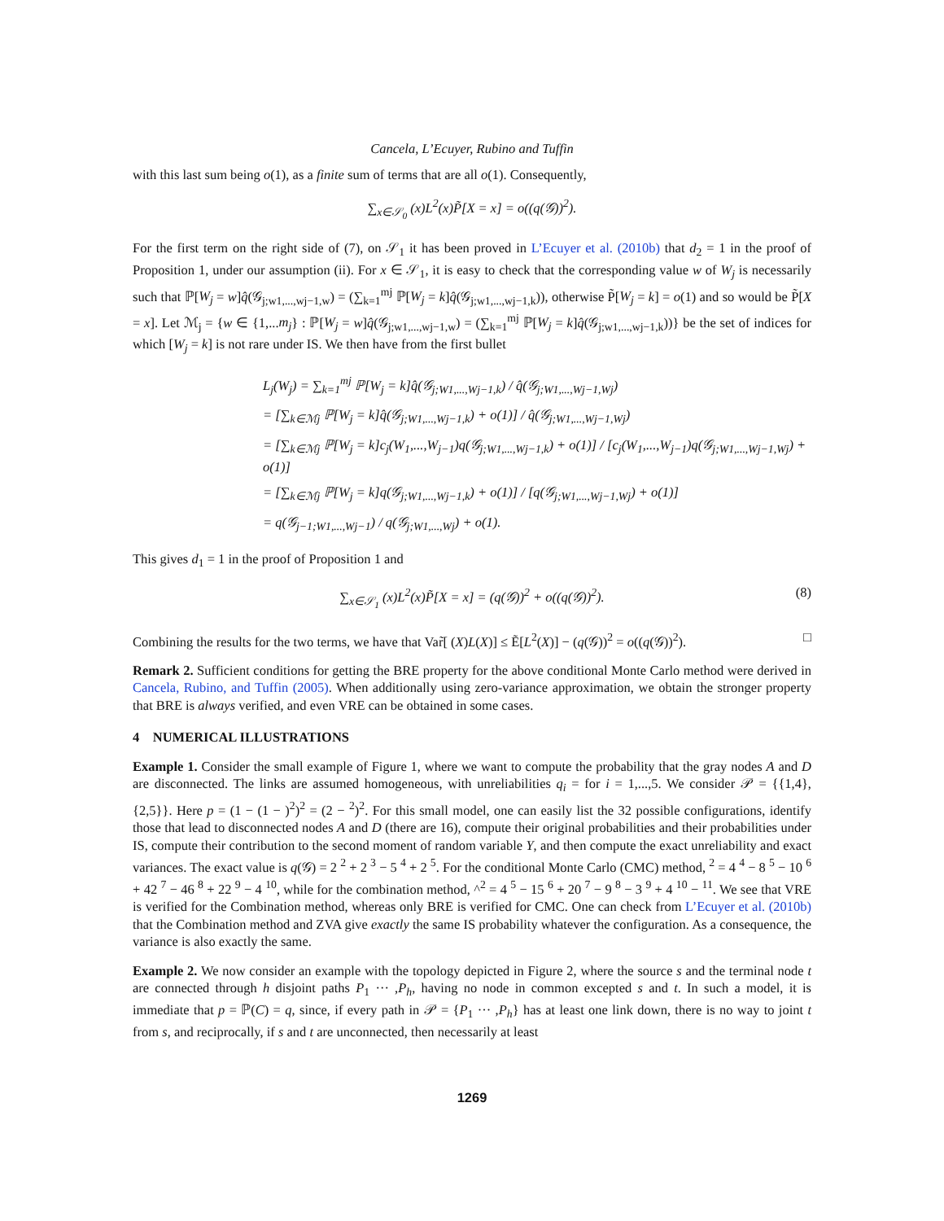Cancela, L’Ecuyer, Rubino and Tuffin
with this last sum being o(1), as a finite sum of terms that are all o(1). Consequently,
∑<sub>x∈𝒮<sub>0</sub></sub> (x)L<sup>2</sup>(x)P̃[X = x] = o((q(𝒢))<sup>2</sup>).
For the first term on the right side of (7), on 𝒮<sub>1</sub> it has been proved in L’Ecuyer et al. (2010b) that d<sub>2</sub> = 1 in the proof of Proposition 1, under our assumption (ii). For x ∈ 𝒮<sub>1</sub>, it is easy to check that the corresponding value w of W<sub>j</sub> is necessarily such that ℙ[W<sub>j</sub> = w]q̂(𝒢<sub>j;w1,...,wj−1,w</sub>) = (∑<sub>k=1</sub><sup>mj</sup> ℙ[W<sub>j</sub> = k]q̂(𝒢<sub>j;w1,...,wj−1,k</sub>)), otherwise P̃[W<sub>j</sub> = k] = o(1) and so would be P̃[X = x]. Let ℳ<sub>j</sub> = {w ∈ {1,...m<sub>j</sub>} : ℙ[W<sub>j</sub> = w]q̂(𝒢<sub>j;w1,...,wj−1,w</sub>) = (∑<sub>k=1</sub><sup>mj</sup> ℙ[W<sub>j</sub> = k]q̂(𝒢<sub>j;w1,...,wj−1,k</sub>))} be the set of indices for which [W<sub>j</sub> = k] is not rare under IS. We then have from the first bullet
L<sub>j</sub>(W<sub>j</sub>) = ∑<sub>k=1</sub><sup>mj</sup> ℙ[W<sub>j</sub> = k]q̂(𝒢<sub>j;W1,...,Wj−1,k</sub>) / q̂(𝒢<sub>j;W1,...,Wj−1,Wj</sub>)
= [∑<sub>k∈ℳj</sub> ℙ[W<sub>j</sub> = k]q̂(𝒢<sub>j;W1,...,Wj−1,k</sub>) + o(1)] / q̂(𝒢<sub>j;W1,...,Wj−1,Wj</sub>)
= [∑<sub>k∈ℳj</sub> ℙ[W<sub>j</sub> = k]c<sub>j</sub>(W<sub>1</sub>,...,W<sub>j−1</sub>)q(𝒢<sub>j;W1,...,Wj−1,k</sub>) + o(1)] / [c<sub>j</sub>(W<sub>1</sub>,...,W<sub>j−1</sub>)q(𝒢<sub>j;W1,...,Wj−1,Wj</sub>) + o(1)]
= [∑<sub>k∈ℳj</sub> ℙ[W<sub>j</sub> = k]q(𝒢<sub>j;W1,...,Wj−1,k</sub>) + o(1)] / [q(𝒢<sub>j;W1,...,Wj−1,Wj</sub>) + o(1)]
= q(𝒢<sub>j−1;W1,...,Wj−1</sub>) / q(𝒢<sub>j;W1,...,Wj</sub>) + o(1).
This gives d<sub>1</sub> = 1 in the proof of Proposition 1 and
∑<sub>x∈𝒮<sub>1</sub></sub> (x)L<sup>2</sup>(x)P̃[X = x] = (q(𝒢))<sup>2</sup> + o((q(𝒢))<sup>2</sup>). (8)
Combining the results for the two terms, we have that Var̃[ (X)L(X)] ≤ Ẽ[L<sup>2</sup>(X)] − (q(𝒢))<sup>2</sup> = o((q(𝒢))<sup>2</sup>). □
Remark 2. Sufficient conditions for getting the BRE property for the above conditional Monte Carlo method were derived in Cancela, Rubino, and Tuffin (2005). When additionally using zero-variance approximation, we obtain the stronger property that BRE is always verified, and even VRE can be obtained in some cases.
4 NUMERICAL ILLUSTRATIONS
Example 1. Consider the small example of Figure 1, where we want to compute the probability that the gray nodes A and D are disconnected. The links are assumed homogeneous, with unreliabilities q<sub>i</sub> = for i = 1,...,5. We consider 𝒫 = {{1,4},{2,5}}. Here p = (1 − (1 − )<sup>2</sup>)<sup>2</sup> = (2 − <sup>2</sup>)<sup>2</sup>. For this small model, one can easily list the 32 possible configurations, identify those that lead to disconnected nodes A and D (there are 16), compute their original probabilities and their probabilities under IS, compute their contribution to the second moment of random variable Y, and then compute the exact unreliability and exact variances. The exact value is q(𝒢) = 2 <sup>2</sup> + 2 <sup>3</sup> − 5 <sup>4</sup> + 2 <sup>5</sup>. For the conditional Monte Carlo (CMC) method, <sup>2</sup> = 4 <sup>4</sup> − 8 <sup>5</sup> − 10 <sup>6</sup> + 42 <sup>7</sup> − 46 <sup>8</sup> + 22 <sup>9</sup> − 4 <sup>10</sup>, while for the combination method, ^<sup>2</sup> = 4 <sup>5</sup> − 15 <sup>6</sup> + 20 <sup>7</sup> − 9 <sup>8</sup> − 3 <sup>9</sup> + 4 <sup>10</sup> − <sup>11</sup>. We see that VRE is verified for the Combination method, whereas only BRE is verified for CMC. One can check from L’Ecuyer et al. (2010b) that the Combination method and ZVA give exactly the same IS probability whatever the configuration. As a consequence, the variance is also exactly the same.
Example 2. We now consider an example with the topology depicted in Figure 2, where the source s and the terminal node t are connected through h disjoint paths P<sub>1</sub> ··· ,P<sub>h</sub>, having no node in common excepted s and t. In such a model, it is immediate that p = ℙ(C) = q, since, if every path in 𝒫 = {P<sub>1</sub> ··· ,P<sub>h</sub>} has at least one link down, there is no way to joint t from s, and reciprocally, if s and t are unconnected, then necessarily at least
1269